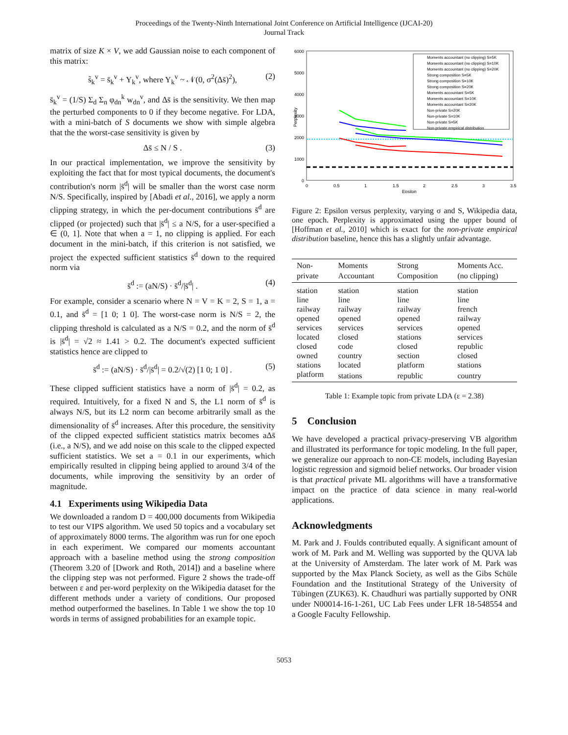Proceedings of the Twenty-Ninth International Joint Conference on Artificial Intelligence (IJCAI-20)
Journal Track
matrix of size K × V, we add Gaussian noise to each component of this matrix:
s̃<sub>k</sub><sup>v</sup> = s̄<sub>k</sub><sup>v</sup> + Y<sub>k</sub><sup>v</sup>, where Y<sub>k</sub><sup>v</sup> ~ 𝒩(0, σ<sup>2</sup>(Δs̄)<sup>2</sup>), (2)
s̄<sub>k</sub><sup>v</sup> = (1/S) Σ<sub>d</sub> Σ<sub>n</sub> φ<sub>dn</sub><sup>k</sup> w<sub>dn</sub><sup>v</sup>, and Δs̄ is the sensitivity. We then map the perturbed components to 0 if they become negative. For LDA, with a mini-batch of S documents we show with simple algebra that the the worst-case sensitivity is given by
Δs̄ ≤ N / S . (3)
In our practical implementation, we improve the sensitivity by exploiting the fact that for most typical documents, the document's contribution's norm |s̄<sup>d</sup>| will be smaller than the worst case norm N/S. Specifically, inspired by [Abadi et al., 2016], we apply a norm clipping strategy, in which the per-document contributions s̄<sup>d</sup> are clipped (or projected) such that |s̄<sup>d</sup>| ≤ a N/S, for a user-specified a ∈ (0, 1]. Note that when a = 1, no clipping is applied. For each document in the mini-batch, if this criterion is not satisfied, we project the expected sufficient statistics s̄<sup>d</sup> down to the required norm via
s̄<sup>d</sup> := (aN/S) · s̄<sup>d</sup>/|s̄<sup>d</sup>| . (4)
For example, consider a scenario where N = V = K = 2, S = 1, a = 0.1, and s̄<sup>d</sup> = [1 0; 1 0]. The worst-case norm is N/S = 2, the clipping threshold is calculated as a N/S = 0.2, and the norm of s̄<sup>d</sup> is |s̄<sup>d</sup>| = √2 ≈ 1.41 > 0.2. The document's expected sufficient statistics hence are clipped to
s̄<sup>d</sup> := (aN/S) · s̄<sup>d</sup>/|s̄<sup>d</sup>| = 0.2/√(2) [1 0; 1 0] . (5)
These clipped sufficient statistics have a norm of |s̄<sup>d</sup>| = 0.2, as required. Intuitively, for a fixed N and S, the L1 norm of s̄<sup>d</sup> is always N/S, but its L2 norm can become arbitrarily small as the dimensionality of s̄<sup>d</sup> increases. After this procedure, the sensitivity of the clipped expected sufficient statistics matrix becomes aΔs̄ (i.e., a N/S), and we add noise on this scale to the clipped expected sufficient statistics. We set a = 0.1 in our experiments, which empirically resulted in clipping being applied to around 3/4 of the documents, while improving the sensitivity by an order of magnitude.
4.1 Experiments using Wikipedia Data
We downloaded a random D = 400,000 documents from Wikipedia to test our VIPS algorithm. We used 50 topics and a vocabulary set of approximately 8000 terms. The algorithm was run for one epoch in each experiment. We compared our moments accountant approach with a baseline method using the strong composition (Theorem 3.20 of [Dwork and Roth, 2014]) and a baseline where the clipping step was not performed. Figure 2 shows the trade-off between ε and per-word perplexity on the Wikipedia dataset for the different methods under a variety of conditions. Our proposed method outperformed the baselines. In Table 1 we show the top 10 words in terms of assigned probabilities for an example topic.
6000
5000
4000
3000
2000
1000
0
0
0.5
1
1.5
2
2.5
3
3.5
Epsilon
Perplexity
Moments accountant (no clipping) S=5K
Moments accountant (no clipping) S=10K
Moments accountant (no clipping) S=20K
Strong composition S=5K
Strong composition S=10K
Strong composition S=20K
Moments accountant S=5K
Moments accountant S=10K
Moments accountant S=20K
Non-private S=20K
Non-private S=10K
Non-private S=5K
Non-private empirical distribution
Figure 2: Epsilon versus perplexity, varying σ and S, Wikipedia data, one epoch. Perplexity is approximated using the upper bound of [Hoffman et al., 2010] which is exact for the non-private empirical distribution baseline, hence this has a slightly unfair advantage.
| Non-private | Moments Accountant | Strong Composition | Moments Acc. (no clipping) |
| --- | --- | --- | --- |
| station | station | station | station |
| line | line | line | line |
| railway | railway | railway | french |
| opened | opened | opened | railway |
| services | services | services | opened |
| located | closed | stations | services |
| closed | code | closed | republic |
| owned | country | section | closed |
| stations | located | platform | stations |
| platform | stations | republic | country |
Table 1: Example topic from private LDA (ε = 2.38)
5 Conclusion
We have developed a practical privacy-preserving VB algorithm and illustrated its performance for topic modeling. In the full paper, we generalize our approach to non-CE models, including Bayesian logistic regression and sigmoid belief networks. Our broader vision is that practical private ML algorithms will have a transformative impact on the practice of data science in many real-world applications.
Acknowledgments
M. Park and J. Foulds contributed equally. A significant amount of work of M. Park and M. Welling was supported by the QUVA lab at the University of Amsterdam. The later work of M. Park was supported by the Max Planck Society, as well as the Gibs Schüle Foundation and the Institutional Strategy of the University of Tübingen (ZUK63). K. Chaudhuri was partially supported by ONR under N00014-16-1-261, UC Lab Fees under LFR 18-548554 and a Google Faculty Fellowship.
5053